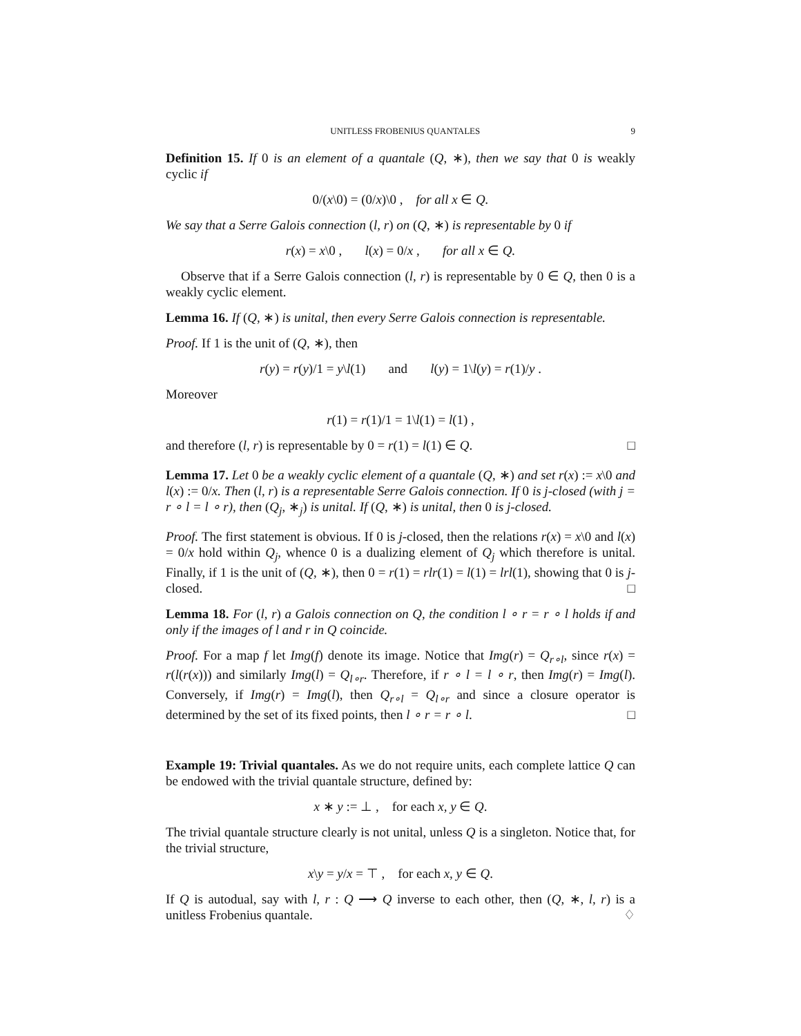UNITLESS FROBENIUS QUANTALES 9
Definition 15. If 0 is an element of a quantale (Q, ∗), then we say that 0 is weakly cyclic if
0/(x\0) = (0/x)\0 , for all x ∈ Q.
We say that a Serre Galois connection (l, r) on (Q, ∗) is representable by 0 if
r(x) = x\0 , l(x) = 0/x , for all x ∈ Q.
Observe that if a Serre Galois connection (l, r) is representable by 0 ∈ Q, then 0 is a weakly cyclic element.
Lemma 16. If (Q, ∗) is unital, then every Serre Galois connection is representable.
Proof. If 1 is the unit of (Q, ∗), then
r(y) = r(y)/1 = y\l(1) and l(y) = 1\l(y) = r(1)/y .
Moreover
r(1) = r(1)/1 = 1\l(1) = l(1) ,
and therefore (l, r) is representable by 0 = r(1) = l(1) ∈ Q. □
Lemma 17. Let 0 be a weakly cyclic element of a quantale (Q, ∗) and set r(x) := x\0 and l(x) := 0/x. Then (l, r) is a representable Serre Galois connection. If 0 is j-closed (with j = r ∘ l = l ∘ r), then (Q<sub>j</sub>, ∗<sub>j</sub>) is unital. If (Q, ∗) is unital, then 0 is j-closed.
Proof. The first statement is obvious. If 0 is j-closed, then the relations r(x) = x\0 and l(x) = 0/x hold within Q<sub>j</sub>, whence 0 is a dualizing element of Q<sub>j</sub> which therefore is unital. Finally, if 1 is the unit of (Q, ∗), then 0 = r(1) = rlr(1) = l(1) = lrl(1), showing that 0 is j-closed. □
Lemma 18. For (l, r) a Galois connection on Q, the condition l ∘ r = r ∘ l holds if and only if the images of l and r in Q coincide.
Proof. For a map f let Img(f) denote its image. Notice that Img(r) = Q<sub>r∘l</sub>, since r(x) = r(l(r(x))) and similarly Img(l) = Q<sub>l∘r</sub>. Therefore, if r ∘ l = l ∘ r, then Img(r) = Img(l). Conversely, if Img(r) = Img(l), then Q<sub>r∘l</sub> = Q<sub>l∘r</sub> and since a closure operator is determined by the set of its fixed points, then l ∘ r = r ∘ l. □
Example 19: Trivial quantales. As we do not require units, each complete lattice Q can be endowed with the trivial quantale structure, defined by:
x ∗ y := ⊥ , for each x, y ∈ Q.
The trivial quantale structure clearly is not unital, unless Q is a singleton. Notice that, for the trivial structure,
x\y = y/x = ⊤ , for each x, y ∈ Q.
If Q is autodual, say with l, r : Q ⟶ Q inverse to each other, then (Q, ∗, l, r) is a unitless Frobenius quantale. ♢